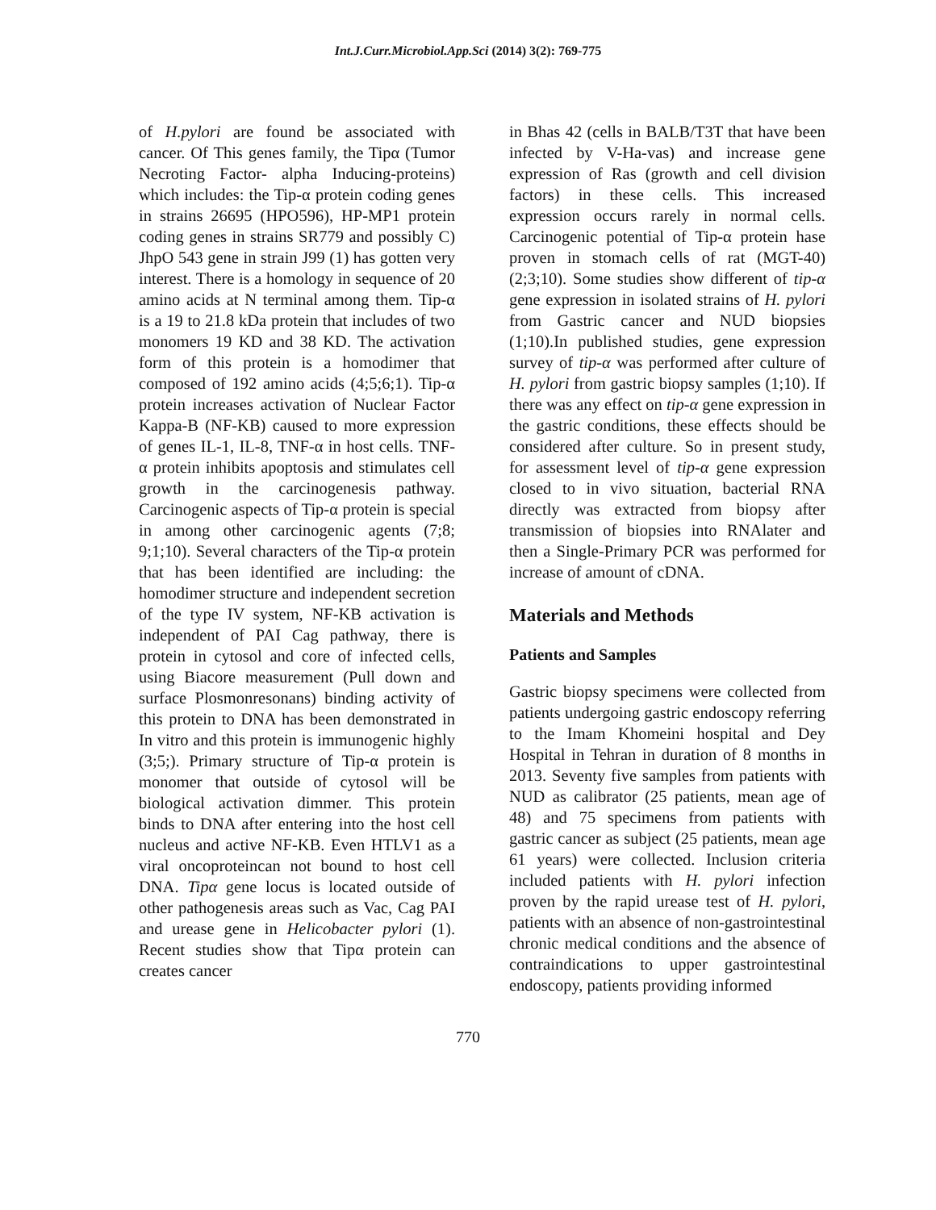Int.J.Curr.Microbiol.App.Sci (2014) 3(2): 769-775
of H.pylori are found be associated with cancer. Of This genes family, the Tipα (Tumor Necroting Factor- alpha Inducing-proteins) which includes: the Tip-α protein coding genes in strains 26695 (HPO596), HP-MP1 protein coding genes in strains SR779 and possibly C) JhpO 543 gene in strain J99 (1) has gotten very interest. There is a homology in sequence of 20 amino acids at N terminal among them. Tip-α is a 19 to 21.8 kDa protein that includes of two monomers 19 KD and 38 KD. The activation form of this protein is a homodimer that composed of 192 amino acids (4;5;6;1). Tip-α protein increases activation of Nuclear Factor Kappa-B (NF-KB) caused to more expression of genes IL-1, IL-8, TNF-α in host cells. TNF-α protein inhibits apoptosis and stimulates cell growth in the carcinogenesis pathway. Carcinogenic aspects of Tip-α protein is special in among other carcinogenic agents (7;8; 9;1;10). Several characters of the Tip-α protein that has been identified are including: the homodimer structure and independent secretion of the type IV system, NF-KB activation is independent of PAI Cag pathway, there is protein in cytosol and core of infected cells, using Biacore measurement (Pull down and surface Plosmonresonans) binding activity of this protein to DNA has been demonstrated in In vitro and this protein is immunogenic highly (3;5;). Primary structure of Tip-α protein is monomer that outside of cytosol will be biological activation dimmer. This protein binds to DNA after entering into the host cell nucleus and active NF-KB. Even HTLV1 as a viral oncoproteincan not bound to host cell DNA. Tipα gene locus is located outside of other pathogenesis areas such as Vac, Cag PAI and urease gene in Helicobacter pylori (1). Recent studies show that Tipα protein can creates cancer
in Bhas 42 (cells in BALB/T3T that have been infected by V-Ha-vas) and increase gene expression of Ras (growth and cell division factors) in these cells. This increased expression occurs rarely in normal cells. Carcinogenic potential of Tip-α protein hase proven in stomach cells of rat (MGT-40) (2;3;10). Some studies show different of tip-α gene expression in isolated strains of H. pylori from Gastric cancer and NUD biopsies (1;10).In published studies, gene expression survey of tip-α was performed after culture of H. pylori from gastric biopsy samples (1;10). If there was any effect on tip-α gene expression in the gastric conditions, these effects should be considered after culture. So in present study, for assessment level of tip-α gene expression closed to in vivo situation, bacterial RNA directly was extracted from biopsy after transmission of biopsies into RNAlater and then a Single-Primary PCR was performed for increase of amount of cDNA.
Materials and Methods
Patients and Samples
Gastric biopsy specimens were collected from patients undergoing gastric endoscopy referring to the Imam Khomeini hospital and Dey Hospital in Tehran in duration of 8 months in 2013. Seventy five samples from patients with NUD as calibrator (25 patients, mean age of 48) and 75 specimens from patients with gastric cancer as subject (25 patients, mean age 61 years) were collected. Inclusion criteria included patients with H. pylori infection proven by the rapid urease test of H. pylori, patients with an absence of non-gastrointestinal chronic medical conditions and the absence of contraindications to upper gastrointestinal endoscopy, patients providing informed
770